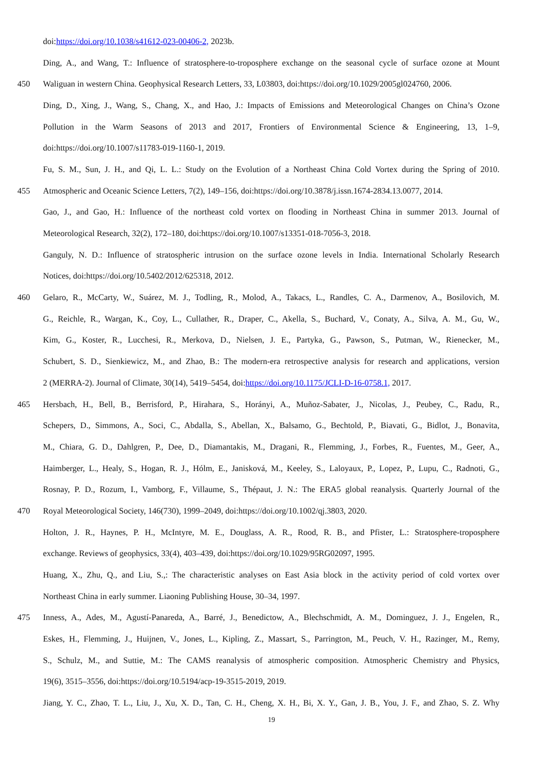doi:https://doi.org/10.1038/s41612-023-00406-2, 2023b.
Ding, A., and Wang, T.: Influence of stratosphere-to-troposphere exchange on the seasonal cycle of surface ozone at Mount
450 Waliguan in western China. Geophysical Research Letters, 33, L03803, doi:https://doi.org/10.1029/2005gl024760, 2006.
Ding, D., Xing, J., Wang, S., Chang, X., and Hao, J.: Impacts of Emissions and Meteorological Changes on China’s Ozone
Pollution in the Warm Seasons of 2013 and 2017, Frontiers of Environmental Science & Engineering, 13, 1–9,
doi:https://doi.org/10.1007/s11783-019-1160-1, 2019.
Fu, S. M., Sun, J. H., and Qi, L. L.: Study on the Evolution of a Northeast China Cold Vortex during the Spring of 2010.
455 Atmospheric and Oceanic Science Letters, 7(2), 149–156, doi:https://doi.org/10.3878/j.issn.1674-2834.13.0077, 2014.
Gao, J., and Gao, H.: Influence of the northeast cold vortex on flooding in Northeast China in summer 2013. Journal of
Meteorological Research, 32(2), 172–180, doi:https://doi.org/10.1007/s13351-018-7056-3, 2018.
Ganguly, N. D.: Influence of stratospheric intrusion on the surface ozone levels in India. International Scholarly Research
Notices, doi:https://doi.org/10.5402/2012/625318, 2012.
460 Gelaro, R., McCarty, W., Suárez, M. J., Todling, R., Molod, A., Takacs, L., Randles, C. A., Darmenov, A., Bosilovich, M.
G., Reichle, R., Wargan, K., Coy, L., Cullather, R., Draper, C., Akella, S., Buchard, V., Conaty, A., Silva, A. M., Gu, W.,
Kim, G., Koster, R., Lucchesi, R., Merkova, D., Nielsen, J. E., Partyka, G., Pawson, S., Putman, W., Rienecker, M.,
Schubert, S. D., Sienkiewicz, M., and Zhao, B.: The modern-era retrospective analysis for research and applications, version
2 (MERRA-2). Journal of Climate, 30(14), 5419–5454, doi:https://doi.org/10.1175/JCLI-D-16-0758.1, 2017.
465 Hersbach, H., Bell, B., Berrisford, P., Hirahara, S., Horányi, A., Muñoz-Sabater, J., Nicolas, J., Peubey, C., Radu, R.,
Schepers, D., Simmons, A., Soci, C., Abdalla, S., Abellan, X., Balsamo, G., Bechtold, P., Biavati, G., Bidlot, J., Bonavita,
M., Chiara, G. D., Dahlgren, P., Dee, D., Diamantakis, M., Dragani, R., Flemming, J., Forbes, R., Fuentes, M., Geer, A.,
Haimberger, L., Healy, S., Hogan, R. J., Hólm, E., Janisková, M., Keeley, S., Laloyaux, P., Lopez, P., Lupu, C., Radnoti, G.,
Rosnay, P. D., Rozum, I., Vamborg, F., Villaume, S., Thépaut, J. N.: The ERA5 global reanalysis. Quarterly Journal of the
470 Royal Meteorological Society, 146(730), 1999–2049, doi:https://doi.org/10.1002/qj.3803, 2020.
Holton, J. R., Haynes, P. H., McIntyre, M. E., Douglass, A. R., Rood, R. B., and Pfister, L.: Stratosphere-troposphere
exchange. Reviews of geophysics, 33(4), 403–439, doi:https://doi.org/10.1029/95RG02097, 1995.
Huang, X., Zhu, Q., and Liu, S.,: The characteristic analyses on East Asia block in the activity period of cold vortex over
Northeast China in early summer. Liaoning Publishing House, 30–34, 1997.
475 Inness, A., Ades, M., Agustí-Panareda, A., Barré, J., Benedictow, A., Blechschmidt, A. M., Dominguez, J. J., Engelen, R.,
Eskes, H., Flemming, J., Huijnen, V., Jones, L., Kipling, Z., Massart, S., Parrington, M., Peuch, V. H., Razinger, M., Remy,
S., Schulz, M., and Suttie, M.: The CAMS reanalysis of atmospheric composition. Atmospheric Chemistry and Physics,
19(6), 3515–3556, doi:https://doi.org/10.5194/acp-19-3515-2019, 2019.
Jiang, Y. C., Zhao, T. L., Liu, J., Xu, X. D., Tan, C. H., Cheng, X. H., Bi, X. Y., Gan, J. B., You, J. F., and Zhao, S. Z. Why
19